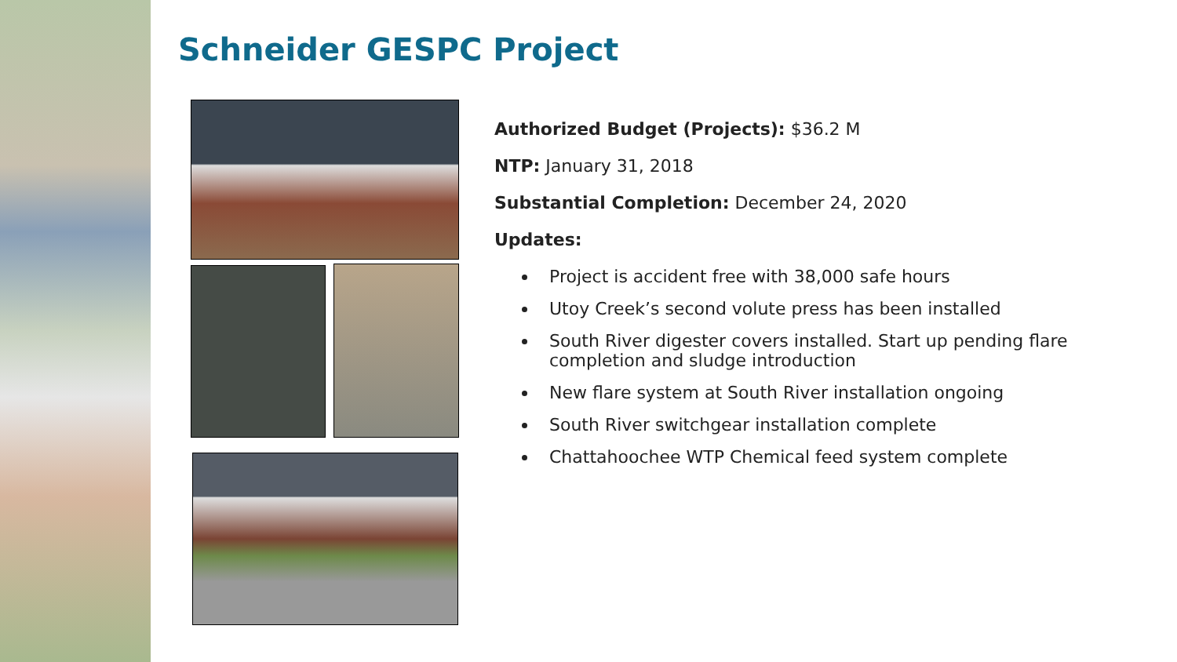Schneider GESPC Project
Authorized Budget (Projects): $36.2 M
NTP: January 31, 2018
Substantial Completion: December 24, 2020
Updates:
Project is accident free with 38,000 safe hours
Utoy Creek’s second volute press has been installed
South River digester covers installed. Start up pending flare completion and sludge introduction
New flare system at South River installation ongoing
South River switchgear installation complete
Chattahoochee WTP Chemical feed system complete